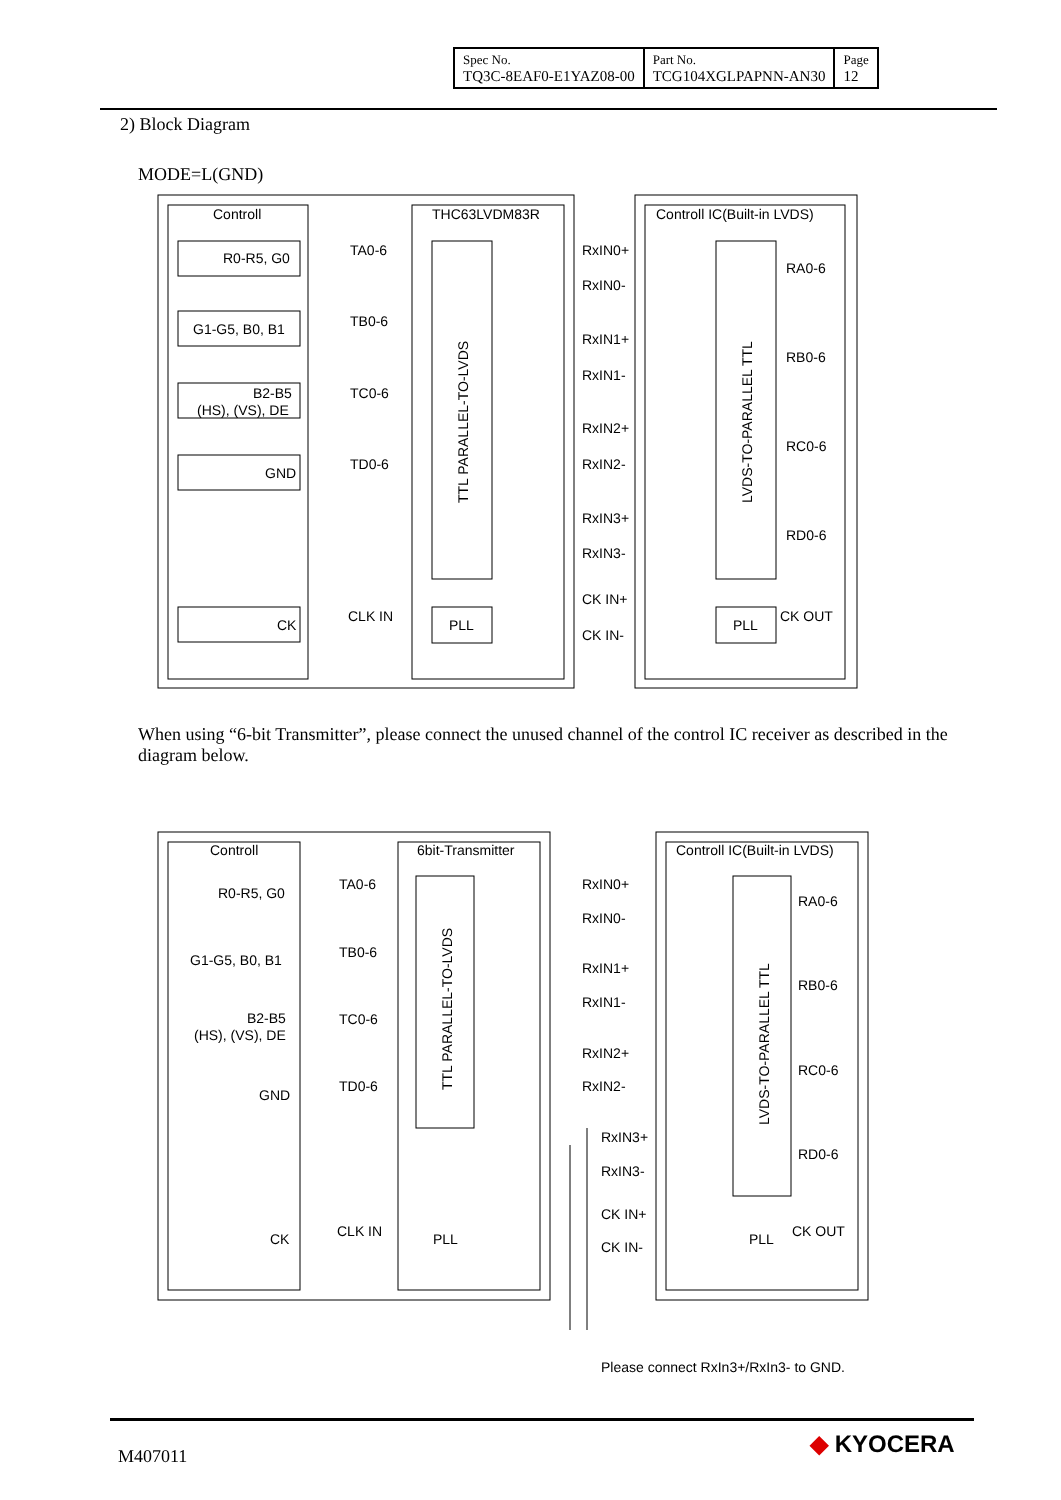| Spec No. TQ3C-8EAF0-E1YAZ08-00 | Part No. TCG104XGLPAPNN-AN30 | Page 12 |
2) Block Diagram
MODE=L(GND)
Controll
THC63LVDM83R
Controll IC(Built-in LVDS)
R0-R5, G0
G1-G5, B0, B1
B2-B5
(HS), (VS), DE
GND
CK
TA0-6
TB0-6
TC0-6
TD0-6
CLK IN
PLL
PLL
RxIN0+
RxIN0-
RxIN1+
RxIN1-
RxIN2+
RxIN2-
RxIN3+
RxIN3-
CK IN+
CK IN-
RA0-6
RB0-6
RC0-6
RD0-6
CK OUT
TTL PARALLEL-TO-LVDS
LVDS-TO-PARALLEL TTL
When using “6-bit Transmitter”, please connect the unused channel of the control IC receiver as described in the diagram below.
Controll
6bit-Transmitter
Controll IC(Built-in LVDS)
R0-R5, G0
G1-G5, B0, B1
B2-B5
(HS), (VS), DE
GND
CK
TA0-6
TB0-6
TC0-6
TD0-6
CLK IN
PLL
PLL
RxIN0+
RxIN0-
RxIN1+
RxIN1-
RxIN2+
RxIN2-
RxIN3+
RxIN3-
CK IN+
CK IN-
RA0-6
RB0-6
RC0-6
RD0-6
CK OUT
TTL PARALLEL-TO-LVDS
LVDS-TO-PARALLEL TTL
Please connect RxIn3+/RxIn3- to GND.
M407011 ◆ KYOCERA